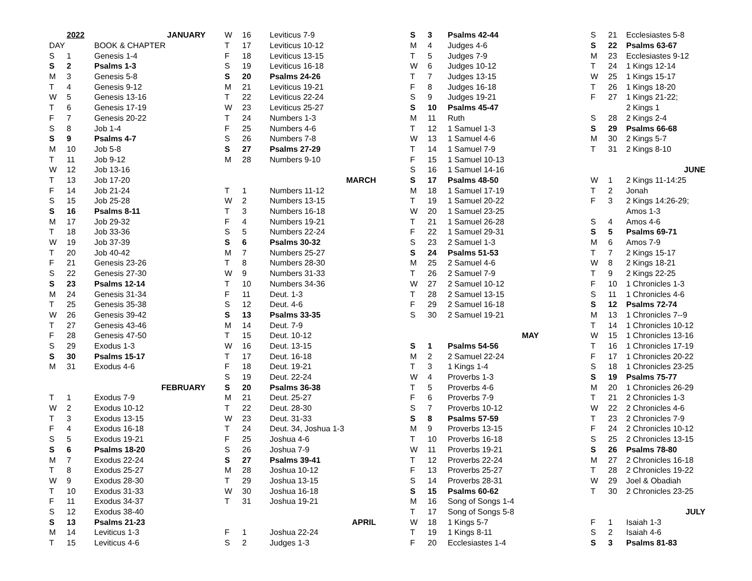| | 2022 | JANUARY |
| DAY | | BOOK & CHAPTER |
| S | 1 | Genesis 1-4 |
| S | 2 | Psalms 1-3 |
| M | 3 | Genesis 5-8 |
| T | 4 | Genesis 9-12 |
| W | 5 | Genesis 13-16 |
| T | 6 | Genesis 17-19 |
| F | 7 | Genesis 20-22 |
| S | 8 | Job 1-4 |
| S | 9 | Psalms 4-7 |
| M | 10 | Job 5-8 |
| T | 11 | Job 9-12 |
| W | 12 | Job 13-16 |
| T | 13 | Job 17-20 |
| F | 14 | Job 21-24 |
| S | 15 | Job 25-28 |
| S | 16 | Psalms 8-11 |
| M | 17 | Job 29-32 |
| T | 18 | Job 33-36 |
| W | 19 | Job 37-39 |
| T | 20 | Job 40-42 |
| F | 21 | Genesis 23-26 |
| S | 22 | Genesis 27-30 |
| S | 23 | Psalms 12-14 |
| M | 24 | Genesis 31-34 |
| T | 25 | Genesis 35-38 |
| W | 26 | Genesis 39-42 |
| T | 27 | Genesis 43-46 |
| F | 28 | Genesis 47-50 |
| S | 29 | Exodus 1-3 |
| S | 30 | Psalms 15-17 |
| M | 31 | Exodus 4-6 |
| | | FEBRUARY |
| T | 1 | Exodus 7-9 |
| W | 2 | Exodus 10-12 |
| T | 3 | Exodus 13-15 |
| F | 4 | Exodus 16-18 |
| S | 5 | Exodus 19-21 |
| S | 6 | Psalms 18-20 |
| M | 7 | Exodus 22-24 |
| T | 8 | Exodus 25-27 |
| W | 9 | Exodus 28-30 |
| T | 10 | Exodus 31-33 |
| F | 11 | Exodus 34-37 |
| S | 12 | Exodus 38-40 |
| S | 13 | Psalms 21-23 |
| M | 14 | Leviticus 1-3 |
| T | 15 | Leviticus 4-6 |
| W | 16 | Leviticus 7-9 |
| T | 17 | Leviticus 10-12 |
| F | 18 | Leviticus 13-15 |
| S | 19 | Leviticus 16-18 |
| S | 20 | Psalms 24-26 |
| M | 21 | Leviticus 19-21 |
| T | 22 | Leviticus 22-24 |
| W | 23 | Leviticus 25-27 |
| T | 24 | Numbers 1-3 |
| F | 25 | Numbers 4-6 |
| S | 26 | Numbers 7-8 |
| S | 27 | Psalms 27-29 |
| M | 28 | Numbers 9-10 |
| | | MARCH |
| T | 1 | Numbers 11-12 |
| W | 2 | Numbers 13-15 |
| T | 3 | Numbers 16-18 |
| F | 4 | Numbers 19-21 |
| S | 5 | Numbers 22-24 |
| S | 6 | Psalms 30-32 |
| M | 7 | Numbers 25-27 |
| T | 8 | Numbers 28-30 |
| W | 9 | Numbers 31-33 |
| T | 10 | Numbers 34-36 |
| F | 11 | Deut. 1-3 |
| S | 12 | Deut. 4-6 |
| S | 13 | Psalms 33-35 |
| M | 14 | Deut. 7-9 |
| T | 15 | Deut. 10-12 |
| W | 16 | Deut. 13-15 |
| T | 17 | Deut. 16-18 |
| F | 18 | Deut. 19-21 |
| S | 19 | Deut. 22-24 |
| S | 20 | Psalms 36-38 |
| M | 21 | Deut. 25-27 |
| T | 22 | Deut. 28-30 |
| W | 23 | Deut. 31-33 |
| T | 24 | Deut. 34, Joshua 1-3 |
| F | 25 | Joshua 4-6 |
| S | 26 | Joshua 7-9 |
| S | 27 | Psalms 39-41 |
| M | 28 | Joshua 10-12 |
| T | 29 | Joshua 13-15 |
| W | 30 | Joshua 16-18 |
| T | 31 | Joshua 19-21 |
| | | APRIL |
| F | 1 | Joshua 22-24 |
| S | 2 | Judges 1-3 |
| S | 3 | Psalms 42-44 |
| M | 4 | Judges 4-6 |
| T | 5 | Judges 7-9 |
| W | 6 | Judges 10-12 |
| T | 7 | Judges 13-15 |
| F | 8 | Judges 16-18 |
| S | 9 | Judges 19-21 |
| S | 10 | Psalms 45-47 |
| M | 11 | Ruth |
| T | 12 | 1 Samuel 1-3 |
| W | 13 | 1 Samuel 4-6 |
| T | 14 | 1 Samuel 7-9 |
| F | 15 | 1 Samuel 10-13 |
| S | 16 | 1 Samuel 14-16 |
| S | 17 | Psalms 48-50 |
| M | 18 | 1 Samuel 17-19 |
| T | 19 | 1 Samuel 20-22 |
| W | 20 | 1 Samuel 23-25 |
| T | 21 | 1 Samuel 26-28 |
| F | 22 | 1 Samuel 29-31 |
| S | 23 | 2 Samuel 1-3 |
| S | 24 | Psalms 51-53 |
| M | 25 | 2 Samuel 4-6 |
| T | 26 | 2 Samuel 7-9 |
| W | 27 | 2 Samuel 10-12 |
| T | 28 | 2 Samuel 13-15 |
| F | 29 | 2 Samuel 16-18 |
| S | 30 | 2 Samuel 19-21 |
| | | MAY |
| S | 1 | Psalms 54-56 |
| M | 2 | 2 Samuel 22-24 |
| T | 3 | 1 Kings 1-4 |
| W | 4 | Proverbs 1-3 |
| T | 5 | Proverbs 4-6 |
| F | 6 | Proverbs 7-9 |
| S | 7 | Proverbs 10-12 |
| S | 8 | Psalms 57-59 |
| M | 9 | Proverbs 13-15 |
| T | 10 | Proverbs 16-18 |
| W | 11 | Proverbs 19-21 |
| T | 12 | Proverbs 22-24 |
| F | 13 | Proverbs 25-27 |
| S | 14 | Proverbs 28-31 |
| S | 15 | Psalms 60-62 |
| M | 16 | Song of Songs 1-4 |
| T | 17 | Song of Songs 5-8 |
| W | 18 | 1 Kings 5-7 |
| T | 19 | 1 Kings 8-11 |
| F | 20 | Ecclesiastes 1-4 |
| S | 21 | Ecclesiastes 5-8 |
| S | 22 | Psalms 63-67 |
| M | 23 | Ecclesiastes 9-12 |
| T | 24 | 1 Kings 12-14 |
| W | 25 | 1 Kings 15-17 |
| T | 26 | 1 Kings 18-20 |
| F | 27 | 1 Kings 21-22; |
| | | 2 Kings 1 |
| S | 28 | 2 Kings 2-4 |
| S | 29 | Psalms 66-68 |
| M | 30 | 2 Kings 5-7 |
| T | 31 | 2 Kings 8-10 |
| | | JUNE |
| W | 1 | 2 Kings 11-14:25 |
| T | 2 | Jonah |
| F | 3 | 2 Kings 14:26-29; |
| | | Amos 1-3 |
| S | 4 | Amos 4-6 |
| S | 5 | Psalms 69-71 |
| M | 6 | Amos 7-9 |
| T | 7 | 2 Kings 15-17 |
| W | 8 | 2 Kings 18-21 |
| T | 9 | 2 Kings 22-25 |
| F | 10 | 1 Chronicles 1-3 |
| S | 11 | 1 Chronicles 4-6 |
| S | 12 | Psalms 72-74 |
| M | 13 | 1 Chronicles 7--9 |
| T | 14 | 1 Chronicles 10-12 |
| W | 15 | 1 Chronicles 13-16 |
| T | 16 | 1 Chronicles 17-19 |
| F | 17 | 1 Chronicles 20-22 |
| S | 18 | 1 Chronicles 23-25 |
| S | 19 | Psalms 75-77 |
| M | 20 | 1 Chronicles 26-29 |
| T | 21 | 2 Chronicles 1-3 |
| W | 22 | 2 Chronicles 4-6 |
| T | 23 | 2 Chronicles 7-9 |
| F | 24 | 2 Chronicles 10-12 |
| S | 25 | 2 Chronicles 13-15 |
| S | 26 | Psalms 78-80 |
| M | 27 | 2 Chronicles 16-18 |
| T | 28 | 2 Chronicles 19-22 |
| W | 29 | Joel & Obadiah |
| T | 30 | 2 Chronicles 23-25 |
| | | JULY |
| F | 1 | Isaiah 1-3 |
| S | 2 | Isaiah 4-6 |
| S | 3 | Psalms 81-83 |